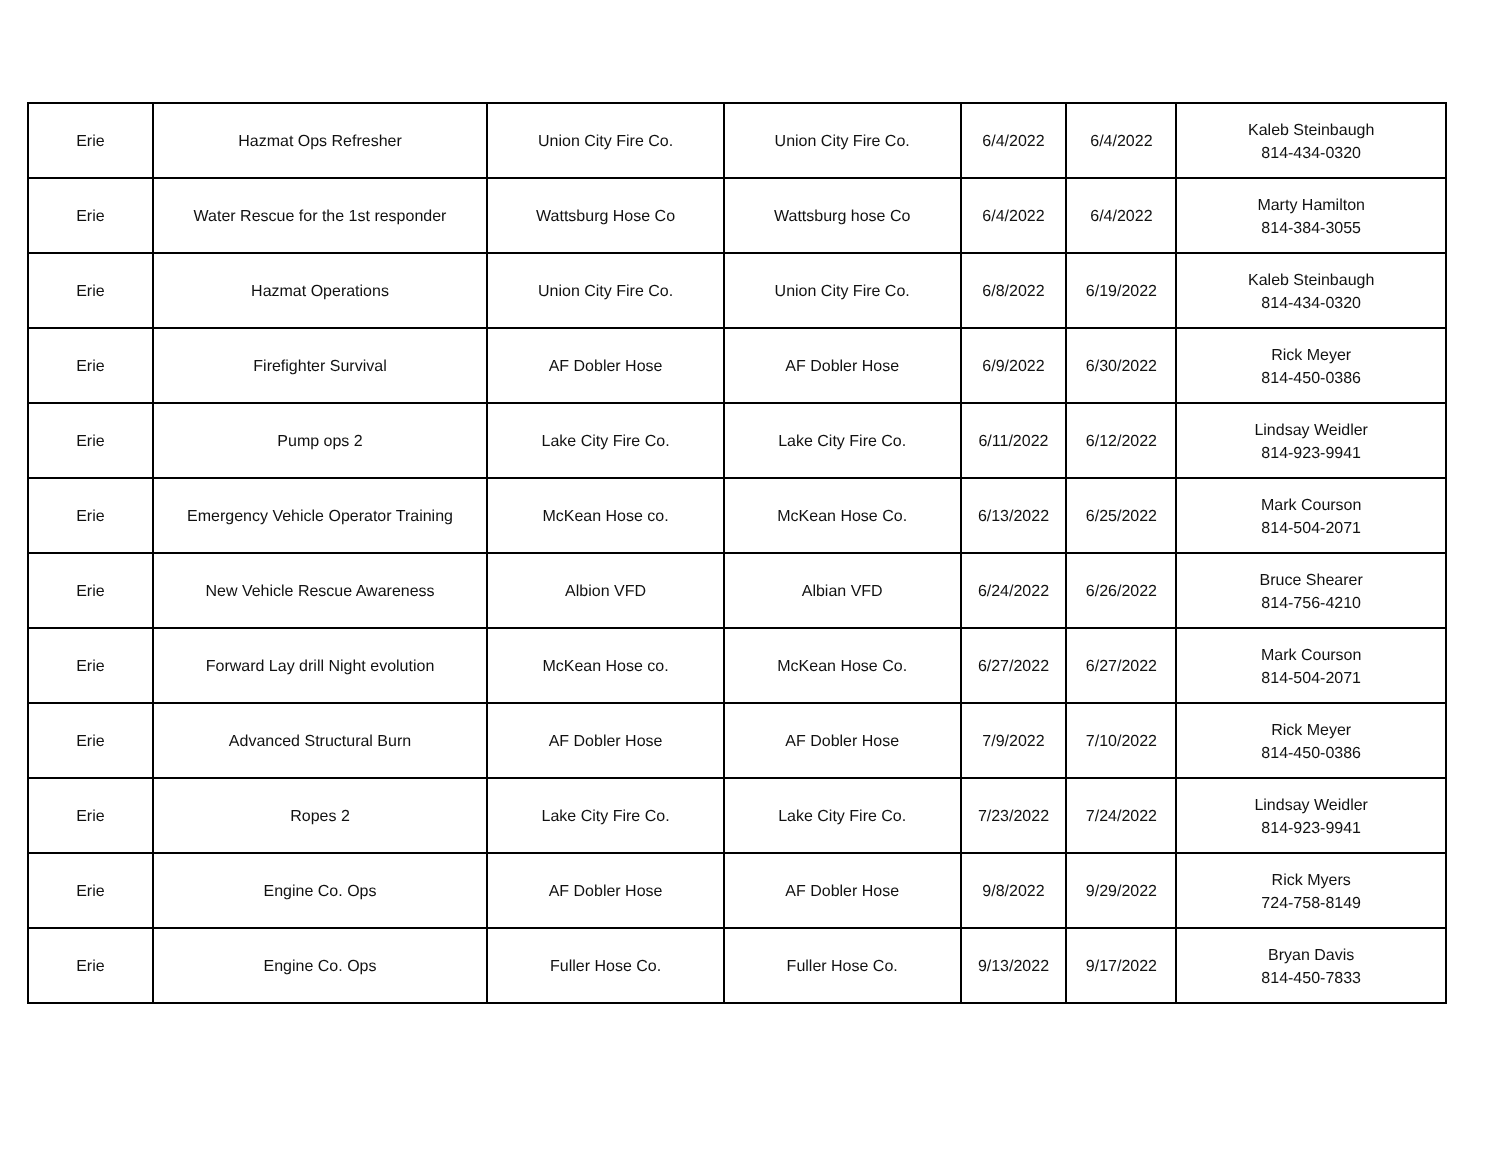| Erie | Hazmat Ops Refresher | Union City Fire Co. | Union City Fire Co. | 6/4/2022 | 6/4/2022 | Kaleb Steinbaugh 814-434-0320 |
| Erie | Water Rescue for the 1st responder | Wattsburg Hose Co | Wattsburg hose Co | 6/4/2022 | 6/4/2022 | Marty Hamilton 814-384-3055 |
| Erie | Hazmat Operations | Union City Fire Co. | Union City Fire Co. | 6/8/2022 | 6/19/2022 | Kaleb Steinbaugh 814-434-0320 |
| Erie | Firefighter Survival | AF Dobler Hose | AF Dobler Hose | 6/9/2022 | 6/30/2022 | Rick Meyer 814-450-0386 |
| Erie | Pump ops 2 | Lake City Fire Co. | Lake City Fire Co. | 6/11/2022 | 6/12/2022 | Lindsay Weidler 814-923-9941 |
| Erie | Emergency Vehicle Operator Training | McKean Hose co. | McKean Hose Co. | 6/13/2022 | 6/25/2022 | Mark Courson 814-504-2071 |
| Erie | New Vehicle Rescue Awareness | Albion VFD | Albian VFD | 6/24/2022 | 6/26/2022 | Bruce Shearer 814-756-4210 |
| Erie | Forward Lay drill Night evolution | McKean Hose co. | McKean Hose Co. | 6/27/2022 | 6/27/2022 | Mark Courson 814-504-2071 |
| Erie | Advanced Structural Burn | AF Dobler Hose | AF Dobler Hose | 7/9/2022 | 7/10/2022 | Rick Meyer 814-450-0386 |
| Erie | Ropes 2 | Lake City Fire Co. | Lake City Fire Co. | 7/23/2022 | 7/24/2022 | Lindsay Weidler 814-923-9941 |
| Erie | Engine Co. Ops | AF Dobler Hose | AF Dobler Hose | 9/8/2022 | 9/29/2022 | Rick Myers 724-758-8149 |
| Erie | Engine Co. Ops | Fuller Hose Co. | Fuller Hose Co. | 9/13/2022 | 9/17/2022 | Bryan Davis 814-450-7833 |